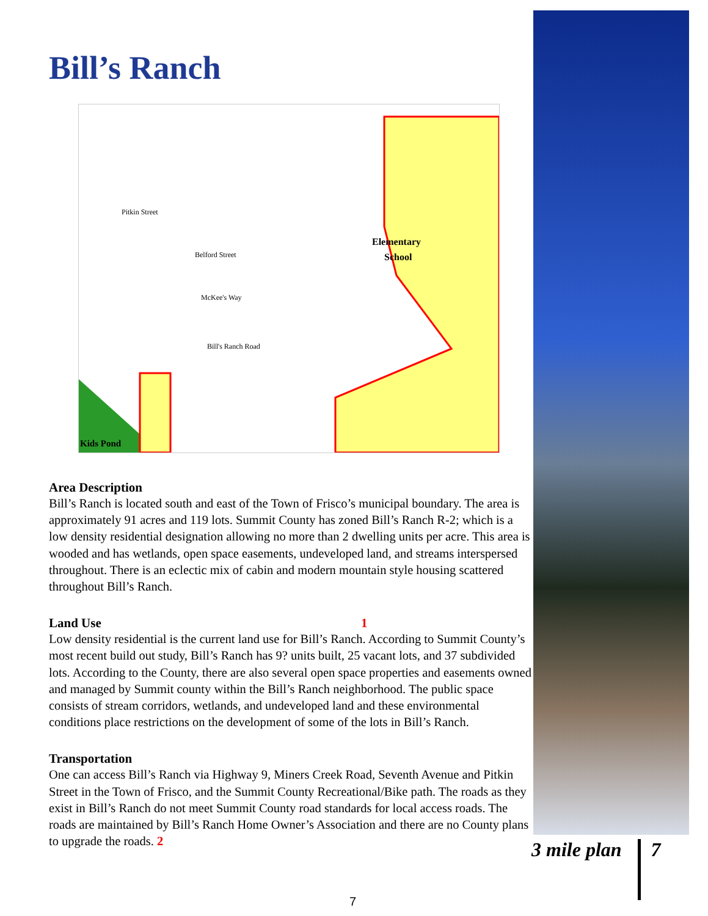Bill’s Ranch
Elementary
School
Kids Pond
Pitkin Street
Belford Street
McKee's Way
Bill's Ranch Road
Area Description
Bill’s Ranch is located south and east of the Town of Frisco’s municipal boundary. The area is approximately 91 acres and 119 lots. Summit County has zoned Bill’s Ranch R-2; which is a low density residential designation allowing no more than 2 dwelling units per acre. This area is wooded and has wetlands, open space easements, undeveloped land, and streams interspersed throughout. There is an eclectic mix of cabin and modern mountain style housing scattered throughout Bill’s Ranch.
Land Use 1
Low density residential is the current land use for Bill’s Ranch. According to Summit County’s most recent build out study, Bill’s Ranch has 9? units built, 25 vacant lots, and 37 subdivided lots. According to the County, there are also several open space properties and easements owned and managed by Summit county within the Bill’s Ranch neighborhood. The public space consists of stream corridors, wetlands, and undeveloped land and these environmental conditions place restrictions on the development of some of the lots in Bill’s Ranch.
Transportation
One can access Bill’s Ranch via Highway 9, Miners Creek Road, Seventh Avenue and Pitkin Street in the Town of Frisco, and the Summit County Recreational/Bike path. The roads as they exist in Bill’s Ranch do not meet Summit County road standards for local access roads. The roads are maintained by Bill’s Ranch Home Owner’s Association and there are no County plans to upgrade the roads. 2
3 mile plan 7
7